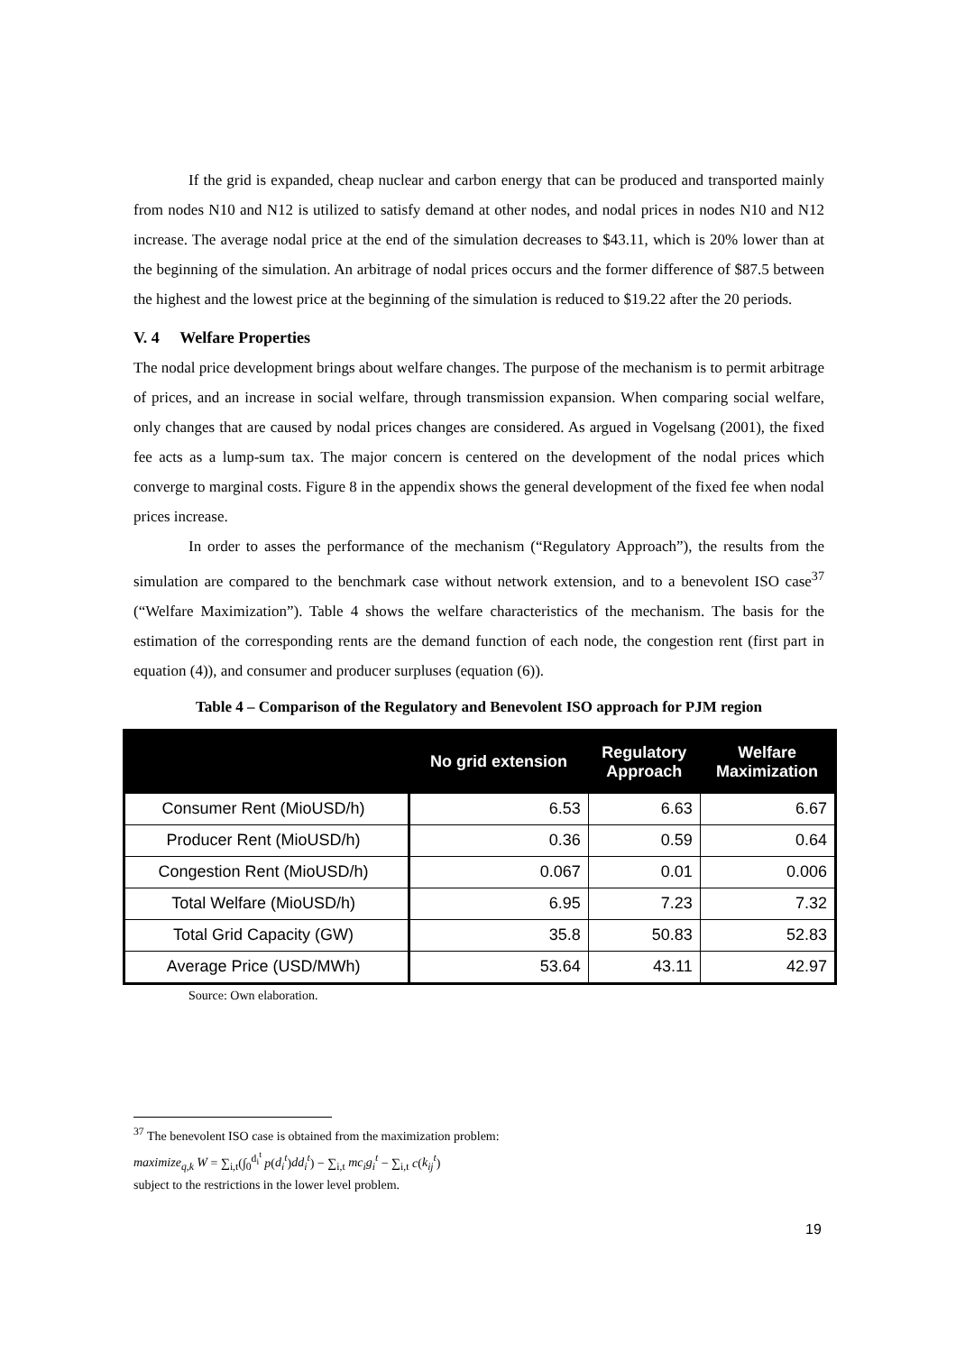If the grid is expanded, cheap nuclear and carbon energy that can be produced and transported mainly from nodes N10 and N12 is utilized to satisfy demand at other nodes, and nodal prices in nodes N10 and N12 increase. The average nodal price at the end of the simulation decreases to $43.11, which is 20% lower than at the beginning of the simulation. An arbitrage of nodal prices occurs and the former difference of $87.5 between the highest and the lowest price at the beginning of the simulation is reduced to $19.22 after the 20 periods.
V. 4 Welfare Properties
The nodal price development brings about welfare changes. The purpose of the mechanism is to permit arbitrage of prices, and an increase in social welfare, through transmission expansion. When comparing social welfare, only changes that are caused by nodal prices changes are considered. As argued in Vogelsang (2001), the fixed fee acts as a lump-sum tax. The major concern is centered on the development of the nodal prices which converge to marginal costs. Figure 8 in the appendix shows the general development of the fixed fee when nodal prices increase.
In order to asses the performance of the mechanism (“Regulatory Approach”), the results from the simulation are compared to the benchmark case without network extension, and to a benevolent ISO case<sup>37</sup> (“Welfare Maximization”). Table 4 shows the welfare characteristics of the mechanism. The basis for the estimation of the corresponding rents are the demand function of each node, the congestion rent (first part in equation (4)), and consumer and producer surpluses (equation (6)).
Table 4 – Comparison of the Regulatory and Benevolent ISO approach for PJM region
| | No grid extension | Regulatory Approach | Welfare Maximization |
| --- | --- | --- | --- |
| Consumer Rent (MioUSD/h) | 6.53 | 6.63 | 6.67 |
| Producer Rent (MioUSD/h) | 0.36 | 0.59 | 0.64 |
| Congestion Rent (MioUSD/h) | 0.067 | 0.01 | 0.006 |
| Total Welfare (MioUSD/h) | 6.95 | 7.23 | 7.32 |
| Total Grid Capacity (GW) | 35.8 | 50.83 | 52.83 |
| Average Price (USD/MWh) | 53.64 | 43.11 | 42.97 |
Source: Own elaboration.
<sup>37</sup> The benevolent ISO case is obtained from the maximization problem:
maximize<sub>q,k</sub> W = ∑<sub>i,t</sub>(∫<sub>0</sub><sup>d<sub>i</sub><sup>t</sup></sup> p(d<sub>i</sub><sup>t</sup>)dd<sub>i</sub><sup>t</sup>) − ∑<sub>i,t</sub> mc<sub>i</sub>g<sub>i</sub><sup>t</sup> − ∑<sub>i,t</sub> c(k<sub>ij</sub><sup>t</sup>)
subject to the restrictions in the lower level problem.
19